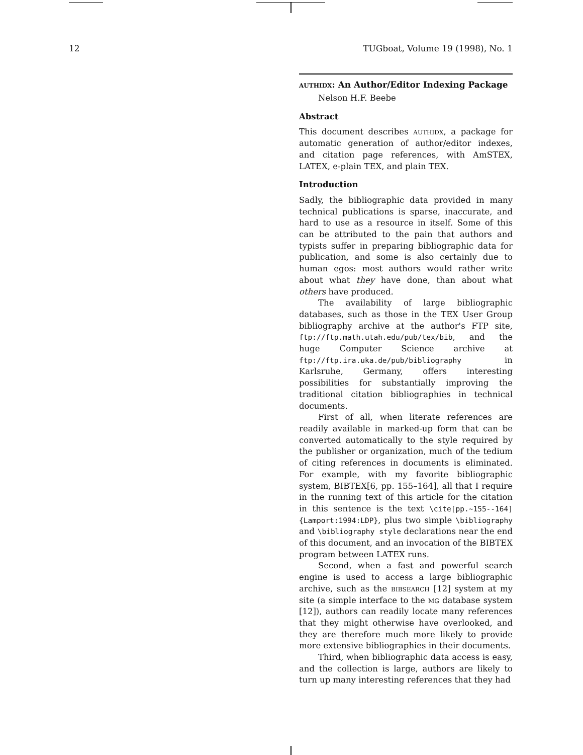12 TUGboat, Volume 19 (1998), No. 1
authidx: An Author/Editor Indexing Package
Nelson H.F. Beebe
Abstract
This document describes authidx, a package for automatic generation of author/editor indexes, and citation page references, with AmSTEX, LATEX, e-plain TEX, and plain TEX.
Introduction
Sadly, the bibliographic data provided in many technical publications is sparse, inaccurate, and hard to use as a resource in itself. Some of this can be attributed to the pain that authors and typists suffer in preparing bibliographic data for publication, and some is also certainly due to human egos: most authors would rather write about what they have done, than about what others have produced.
The availability of large bibliographic databases, such as those in the TEX User Group bibliography archive at the author's FTP site, ftp://ftp.math.utah.edu/pub/tex/bib, and the huge Computer Science archive at ftp://ftp.ira.uka.de/pub/bibliography in Karlsruhe, Germany, offers interesting possibilities for substantially improving the traditional citation bibliographies in technical documents.
First of all, when literate references are readily available in marked-up form that can be converted automatically to the style required by the publisher or organization, much of the tedium of citing references in documents is eliminated. For example, with my favorite bibliographic system, BIBTEX[6, pp. 155–164], all that I require in the running text of this article for the citation in this sentence is the text \cite[pp.~155--164]{Lamport:1994:LDP}, plus two simple \bibliography and \bibliography style declarations near the end of this document, and an invocation of the BIBTEX program between LATEX runs.
Second, when a fast and powerful search engine is used to access a large bibliographic archive, such as the bibsearch [12] system at my site (a simple interface to the mg database system [12]), authors can readily locate many references that they might otherwise have overlooked, and they are therefore much more likely to provide more extensive bibliographies in their documents.
Third, when bibliographic data access is easy, and the collection is large, authors are likely to turn up many interesting references that they had